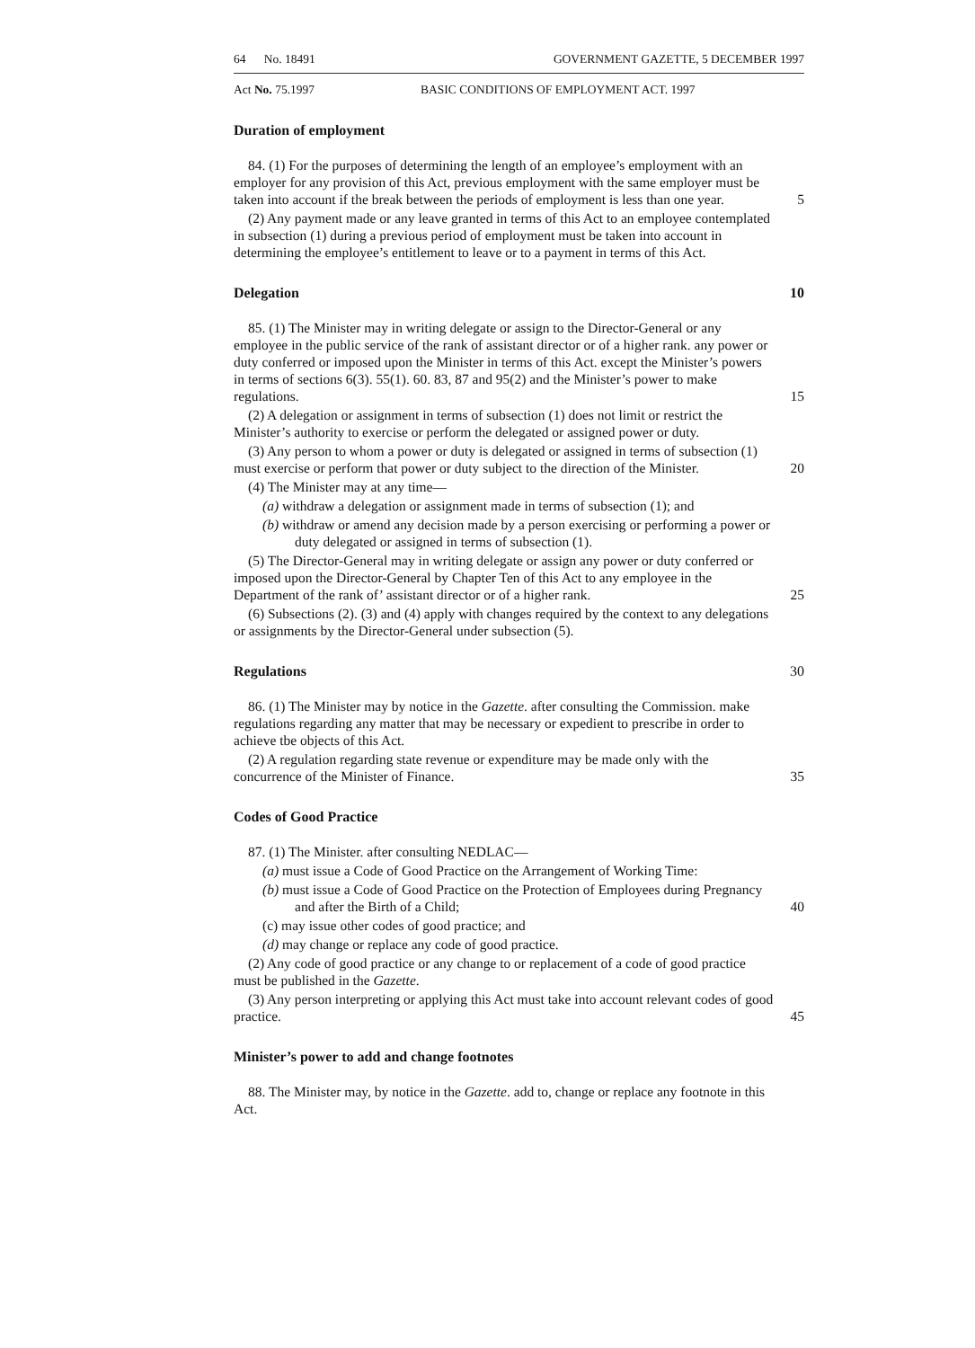64 No. 18491 GOVERNMENT GAZETTE, 5 DECEMBER 1997
Act No. 75.1997 BASIC CONDITIONS OF EMPLOYMENT ACT. 1997
Duration of employment
84. (1) For the purposes of determining the length of an employee’s employment with an employer for any provision of this Act, previous employment with the same employer must be taken into account if the break between the periods of employment is less than one year.
5
(2) Any payment made or any leave granted in terms of this Act to an employee contemplated in subsection (1) during a previous period of employment must be taken into account in determining the employee’s entitlement to leave or to a payment in terms of this Act.
Delegation 10
85. (1) The Minister may in writing delegate or assign to the Director-General or any employee in the public service of the rank of assistant director or of a higher rank. any power or duty conferred or imposed upon the Minister in terms of this Act. except the Minister’s powers in terms of sections 6(3). 55(1). 60. 83, 87 and 95(2) and the Minister’s power to make regulations.
15
(2) A delegation or assignment in terms of subsection (1) does not limit or restrict the Minister’s authority to exercise or perform the delegated or assigned power or duty.
(3) Any person to whom a power or duty is delegated or assigned in terms of subsection (1) must exercise or perform that power or duty subject to the direction of the Minister.
20
(4) The Minister may at any time—
(a) withdraw a delegation or assignment made in terms of subsection (1); and
(b) withdraw or amend any decision made by a person exercising or performing a power or duty delegated or assigned in terms of subsection (1).
(5) The Director-General may in writing delegate or assign any power or duty conferred or imposed upon the Director-General by Chapter Ten of this Act to any employee in the Department of the rank of’ assistant director or of a higher rank.
25
(6) Subsections (2). (3) and (4) apply with changes required by the context to any delegations or assignments by the Director-General under subsection (5).
Regulations 30
86. (1) The Minister may by notice in the Gazette. after consulting the Commission. make regulations regarding any matter that may be necessary or expedient to prescribe in order to achieve tbe objects of this Act.
(2) A regulation regarding state revenue or expenditure may be made only with the concurrence of the Minister of Finance.
35
Codes of Good Practice
87. (1) The Minister. after consulting NEDLAC—
(a) must issue a Code of Good Practice on the Arrangement of Working Time:
(b) must issue a Code of Good Practice on the Protection of Employees during Pregnancy and after the Birth of a Child;
40
(c) may issue other codes of good practice; and
(d) may change or replace any code of good practice.
(2) Any code of good practice or any change to or replacement of a code of good practice must be published in the Gazette.
(3) Any person interpreting or applying this Act must take into account relevant codes of good practice.
45
Minister’s power to add and change footnotes
88. The Minister may, by notice in the Gazette. add to, change or replace any footnote in this Act.